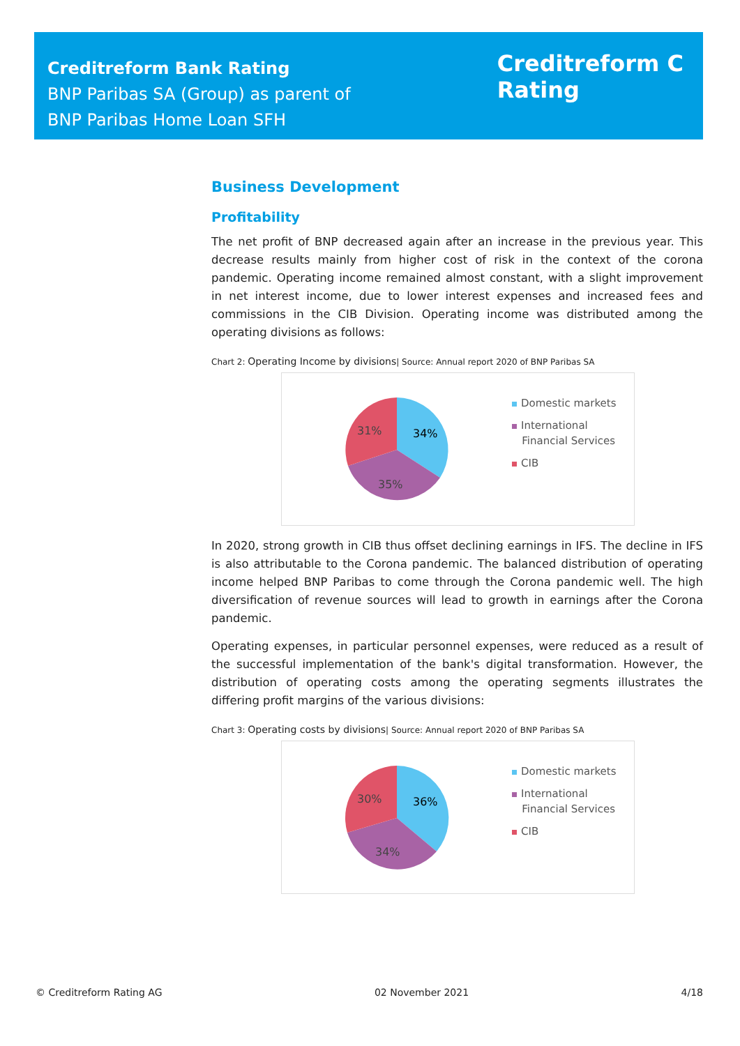Creditreform Bank Rating
BNP Paribas SA (Group) as parent of
BNP Paribas Home Loan SFH
Creditreform C
Rating
Business Development
Profitability
The net profit of BNP decreased again after an increase in the previous year. This decrease results mainly from higher cost of risk in the context of the corona pandemic. Operating income remained almost constant, with a slight improvement in net interest income, due to lower interest expenses and increased fees and commissions in the CIB Division. Operating income was distributed among the operating divisions as follows:
Chart 2: Operating Income by divisions| Source: Annual report 2020 of BNP Paribas SA
34%
35%
31%
Domestic markets
International
Financial Services
CIB
In 2020, strong growth in CIB thus offset declining earnings in IFS. The decline in IFS is also attributable to the Corona pandemic. The balanced distribution of operating income helped BNP Paribas to come through the Corona pandemic well. The high diversification of revenue sources will lead to growth in earnings after the Corona pandemic.
Operating expenses, in particular personnel expenses, were reduced as a result of the successful implementation of the bank's digital transformation. However, the distribution of operating costs among the operating segments illustrates the differing profit margins of the various divisions:
Chart 3: Operating costs by divisions| Source: Annual report 2020 of BNP Paribas SA
36%
34%
30%
Domestic markets
International
Financial Services
CIB
© Creditreform Rating AG 02 November 2021 4/18